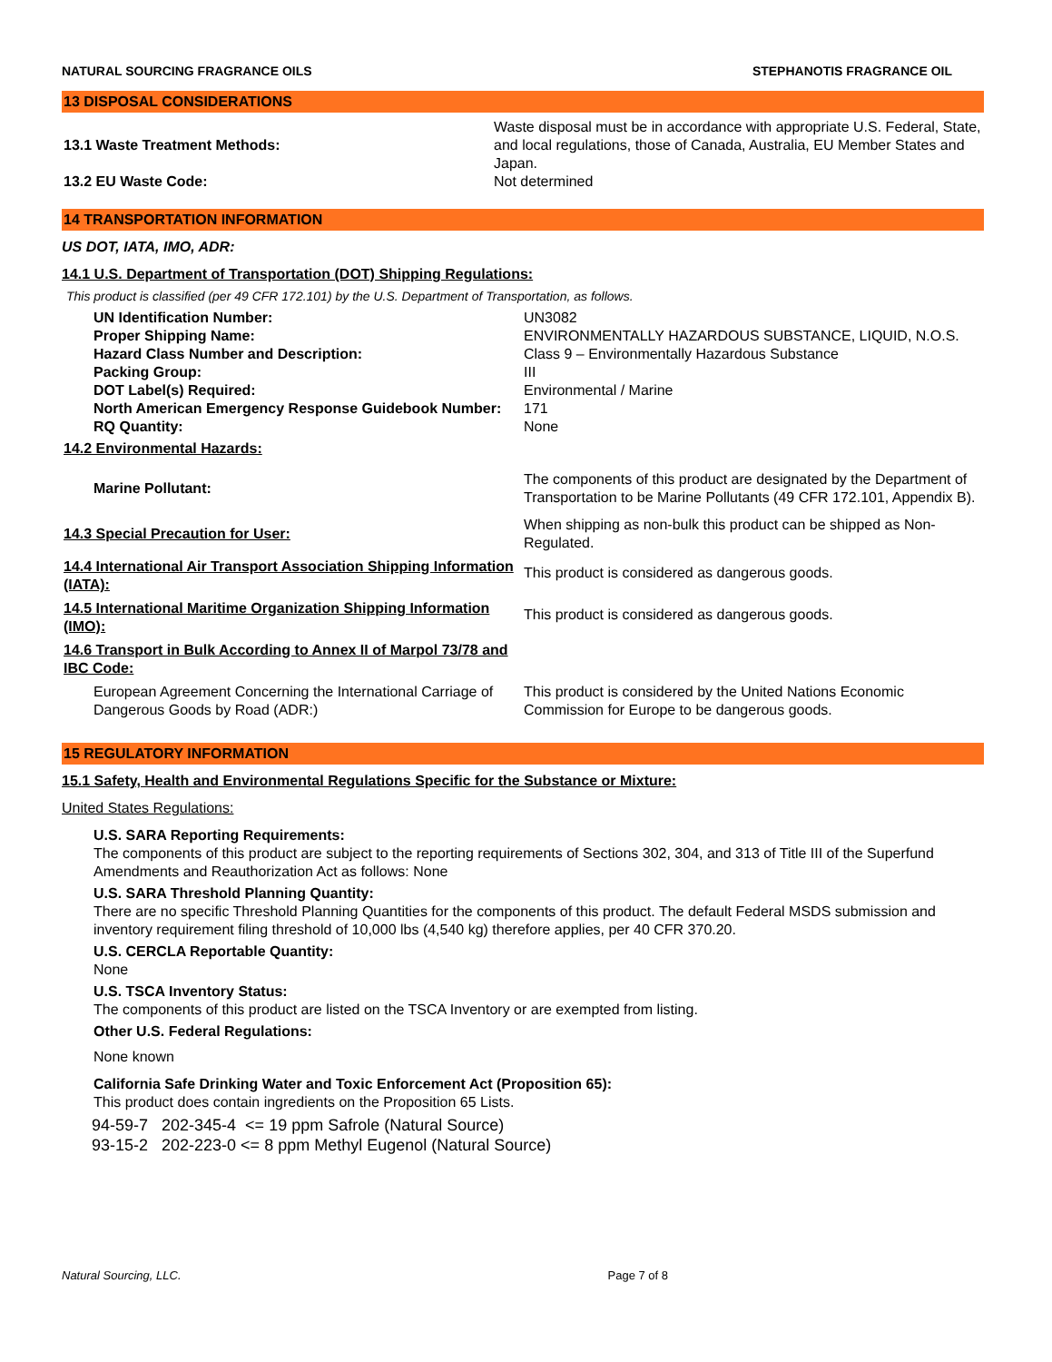NATURAL SOURCING FRAGRANCE OILS STEPHANOTIS FRAGRANCE OIL
13 DISPOSAL CONSIDERATIONS
| 13.1 Waste Treatment Methods: | Waste disposal must be in accordance with appropriate U.S. Federal, State, and local regulations, those of Canada, Australia, EU Member States and Japan. |
| 13.2 EU Waste Code: | Not determined |
14 TRANSPORTATION INFORMATION
US DOT, IATA, IMO, ADR:
14.1 U.S. Department of Transportation (DOT) Shipping Regulations:
This product is classified (per 49 CFR 172.101) by the U.S. Department of Transportation, as follows.
| UN Identification Number: | UN3082 |
| Proper Shipping Name: | ENVIRONMENTALLY HAZARDOUS SUBSTANCE, LIQUID, N.O.S. |
| Hazard Class Number and Description: | Class 9 – Environmentally Hazardous Substance |
| Packing Group: | III |
| DOT Label(s) Required: | Environmental / Marine |
| North American Emergency Response Guidebook Number: | 171 |
| RQ Quantity: | None |
| 14.2 Environmental Hazards: | |
| Marine Pollutant: | The components of this product are designated by the Department of Transportation to be Marine Pollutants (49 CFR 172.101, Appendix B). |
| 14.3 Special Precaution for User: | When shipping as non-bulk this product can be shipped as Non-Regulated. |
| 14.4 International Air Transport Association Shipping Information (IATA): | This product is considered as dangerous goods. |
| 14.5 International Maritime Organization Shipping Information (IMO): | This product is considered as dangerous goods. |
| 14.6 Transport in Bulk According to Annex II of Marpol 73/78 and IBC Code: | |
| European Agreement Concerning the International Carriage of Dangerous Goods by Road (ADR:) | This product is considered by the United Nations Economic Commission for Europe to be dangerous goods. |
15 REGULATORY INFORMATION
15.1 Safety, Health and Environmental Regulations Specific for the Substance or Mixture:
United States Regulations:
U.S. SARA Reporting Requirements:
The components of this product are subject to the reporting requirements of Sections 302, 304, and 313 of Title III of the Superfund Amendments and Reauthorization Act as follows: None
U.S. SARA Threshold Planning Quantity:
There are no specific Threshold Planning Quantities for the components of this product. The default Federal MSDS submission and inventory requirement filing threshold of 10,000 lbs (4,540 kg) therefore applies, per 40 CFR 370.20.
U.S. CERCLA Reportable Quantity:
None
U.S. TSCA Inventory Status:
The components of this product are listed on the TSCA Inventory or are exempted from listing.
Other U.S. Federal Regulations:
None known
California Safe Drinking Water and Toxic Enforcement Act (Proposition 65):
This product does contain ingredients on the Proposition 65 Lists.
94-59-7 202-345-4 <= 19 ppm Safrole (Natural Source)
93-15-2 202-223-0 <= 8 ppm Methyl Eugenol (Natural Source)
Natural Sourcing, LLC. Page 7 of 8